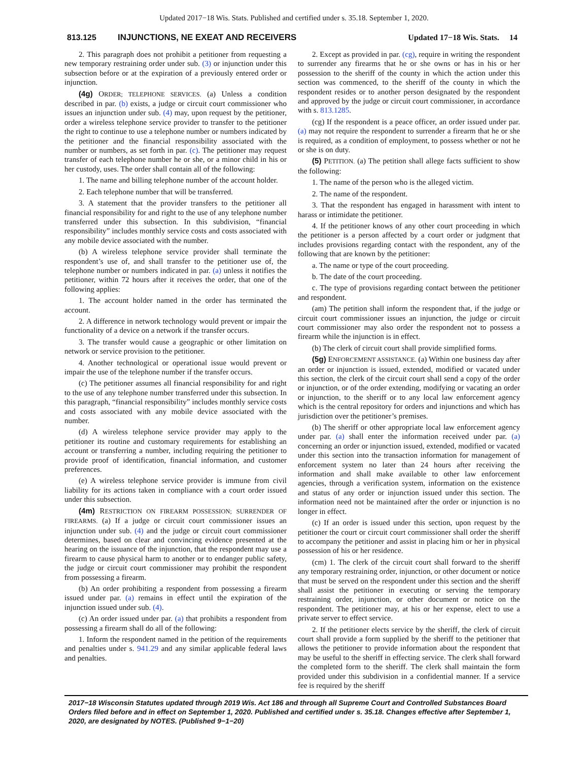Updated 2017−18 Wis. Stats. Published and certified under s. 35.18. September 1, 2020.
813.125 INJUNCTIONS, NE EXEAT AND RECEIVERS Updated 17−18 Wis. Stats. 14
2. This paragraph does not prohibit a petitioner from requesting a new temporary restraining order under sub. (3) or injunction under this subsection before or at the expiration of a previously entered order or injunction.
(4g) ORDER; TELEPHONE SERVICES. (a) Unless a condition described in par. (b) exists, a judge or circuit court commissioner who issues an injunction under sub. (4) may, upon request by the petitioner, order a wireless telephone service provider to transfer to the petitioner the right to continue to use a telephone number or numbers indicated by the petitioner and the financial responsibility associated with the number or numbers, as set forth in par. (c). The petitioner may request transfer of each telephone number he or she, or a minor child in his or her custody, uses. The order shall contain all of the following:
1. The name and billing telephone number of the account holder.
2. Each telephone number that will be transferred.
3. A statement that the provider transfers to the petitioner all financial responsibility for and right to the use of any telephone number transferred under this subsection. In this subdivision, “financial responsibility” includes monthly service costs and costs associated with any mobile device associated with the number.
(b) A wireless telephone service provider shall terminate the respondent’s use of, and shall transfer to the petitioner use of, the telephone number or numbers indicated in par. (a) unless it notifies the petitioner, within 72 hours after it receives the order, that one of the following applies:
1. The account holder named in the order has terminated the account.
2. A difference in network technology would prevent or impair the functionality of a device on a network if the transfer occurs.
3. The transfer would cause a geographic or other limitation on network or service provision to the petitioner.
4. Another technological or operational issue would prevent or impair the use of the telephone number if the transfer occurs.
(c) The petitioner assumes all financial responsibility for and right to the use of any telephone number transferred under this subsection. In this paragraph, “financial responsibility” includes monthly service costs and costs associated with any mobile device associated with the number.
(d) A wireless telephone service provider may apply to the petitioner its routine and customary requirements for establishing an account or transferring a number, including requiring the petitioner to provide proof of identification, financial information, and customer preferences.
(e) A wireless telephone service provider is immune from civil liability for its actions taken in compliance with a court order issued under this subsection.
(4m) RESTRICTION ON FIREARM POSSESSION; SURRENDER OF FIREARMS. (a) If a judge or circuit court commissioner issues an injunction under sub. (4) and the judge or circuit court commissioner determines, based on clear and convincing evidence presented at the hearing on the issuance of the injunction, that the respondent may use a firearm to cause physical harm to another or to endanger public safety, the judge or circuit court commissioner may prohibit the respondent from possessing a firearm.
(b) An order prohibiting a respondent from possessing a firearm issued under par. (a) remains in effect until the expiration of the injunction issued under sub. (4).
(c) An order issued under par. (a) that prohibits a respondent from possessing a firearm shall do all of the following:
1. Inform the respondent named in the petition of the requirements and penalties under s. 941.29 and any similar applicable federal laws and penalties.
2. Except as provided in par. (cg), require in writing the respondent to surrender any firearms that he or she owns or has in his or her possession to the sheriff of the county in which the action under this section was commenced, to the sheriff of the county in which the respondent resides or to another person designated by the respondent and approved by the judge or circuit court commissioner, in accordance with s. 813.1285.
(cg) If the respondent is a peace officer, an order issued under par. (a) may not require the respondent to surrender a firearm that he or she is required, as a condition of employment, to possess whether or not he or she is on duty.
(5) PETITION. (a) The petition shall allege facts sufficient to show the following:
1. The name of the person who is the alleged victim.
2. The name of the respondent.
3. That the respondent has engaged in harassment with intent to harass or intimidate the petitioner.
4. If the petitioner knows of any other court proceeding in which the petitioner is a person affected by a court order or judgment that includes provisions regarding contact with the respondent, any of the following that are known by the petitioner:
a. The name or type of the court proceeding.
b. The date of the court proceeding.
c. The type of provisions regarding contact between the petitioner and respondent.
(am) The petition shall inform the respondent that, if the judge or circuit court commissioner issues an injunction, the judge or circuit court commissioner may also order the respondent not to possess a firearm while the injunction is in effect.
(b) The clerk of circuit court shall provide simplified forms.
(5g) ENFORCEMENT ASSISTANCE. (a) Within one business day after an order or injunction is issued, extended, modified or vacated under this section, the clerk of the circuit court shall send a copy of the order or injunction, or of the order extending, modifying or vacating an order or injunction, to the sheriff or to any local law enforcement agency which is the central repository for orders and injunctions and which has jurisdiction over the petitioner’s premises.
(b) The sheriff or other appropriate local law enforcement agency under par. (a) shall enter the information received under par. (a) concerning an order or injunction issued, extended, modified or vacated under this section into the transaction information for management of enforcement system no later than 24 hours after receiving the information and shall make available to other law enforcement agencies, through a verification system, information on the existence and status of any order or injunction issued under this section. The information need not be maintained after the order or injunction is no longer in effect.
(c) If an order is issued under this section, upon request by the petitioner the court or circuit court commissioner shall order the sheriff to accompany the petitioner and assist in placing him or her in physical possession of his or her residence.
(cm) 1. The clerk of the circuit court shall forward to the sheriff any temporary restraining order, injunction, or other document or notice that must be served on the respondent under this section and the sheriff shall assist the petitioner in executing or serving the temporary restraining order, injunction, or other document or notice on the respondent. The petitioner may, at his or her expense, elect to use a private server to effect service.
2. If the petitioner elects service by the sheriff, the clerk of circuit court shall provide a form supplied by the sheriff to the petitioner that allows the petitioner to provide information about the respondent that may be useful to the sheriff in effecting service. The clerk shall forward the completed form to the sheriff. The clerk shall maintain the form provided under this subdivision in a confidential manner. If a service fee is required by the sheriff
2017−18 Wisconsin Statutes updated through 2019 Wis. Act 186 and through all Supreme Court and Controlled Substances Board Orders filed before and in effect on September 1, 2020. Published and certified under s. 35.18. Changes effective after September 1, 2020, are designated by NOTES. (Published 9−1−20)